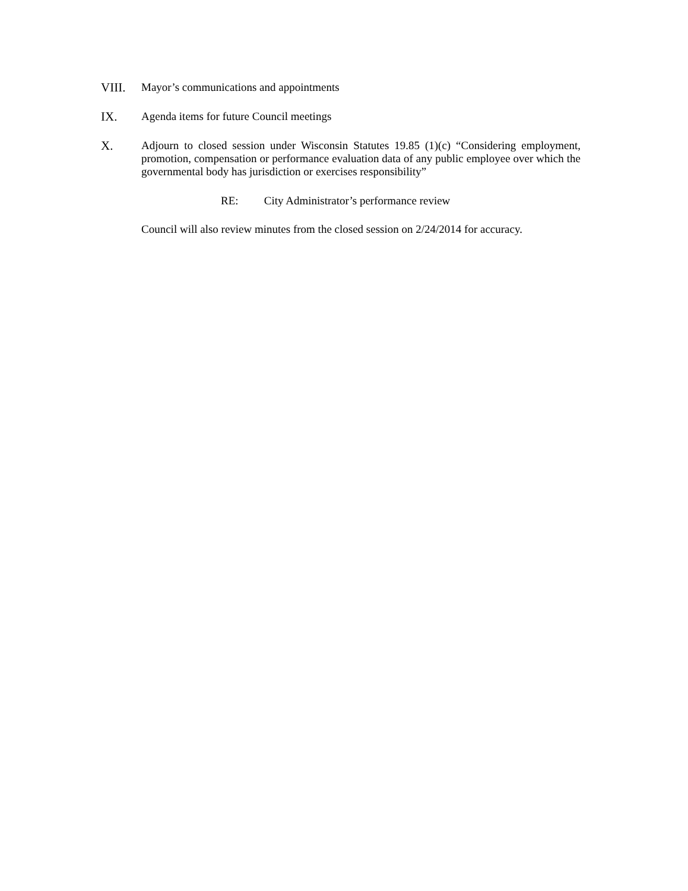VIII. Mayor’s communications and appointments
IX. Agenda items for future Council meetings
X. Adjourn to closed session under Wisconsin Statutes 19.85 (1)(c) “Considering employment, promotion, compensation or performance evaluation data of any public employee over which the governmental body has jurisdiction or exercises responsibility”
RE: City Administrator’s performance review
Council will also review minutes from the closed session on 2/24/2014 for accuracy.